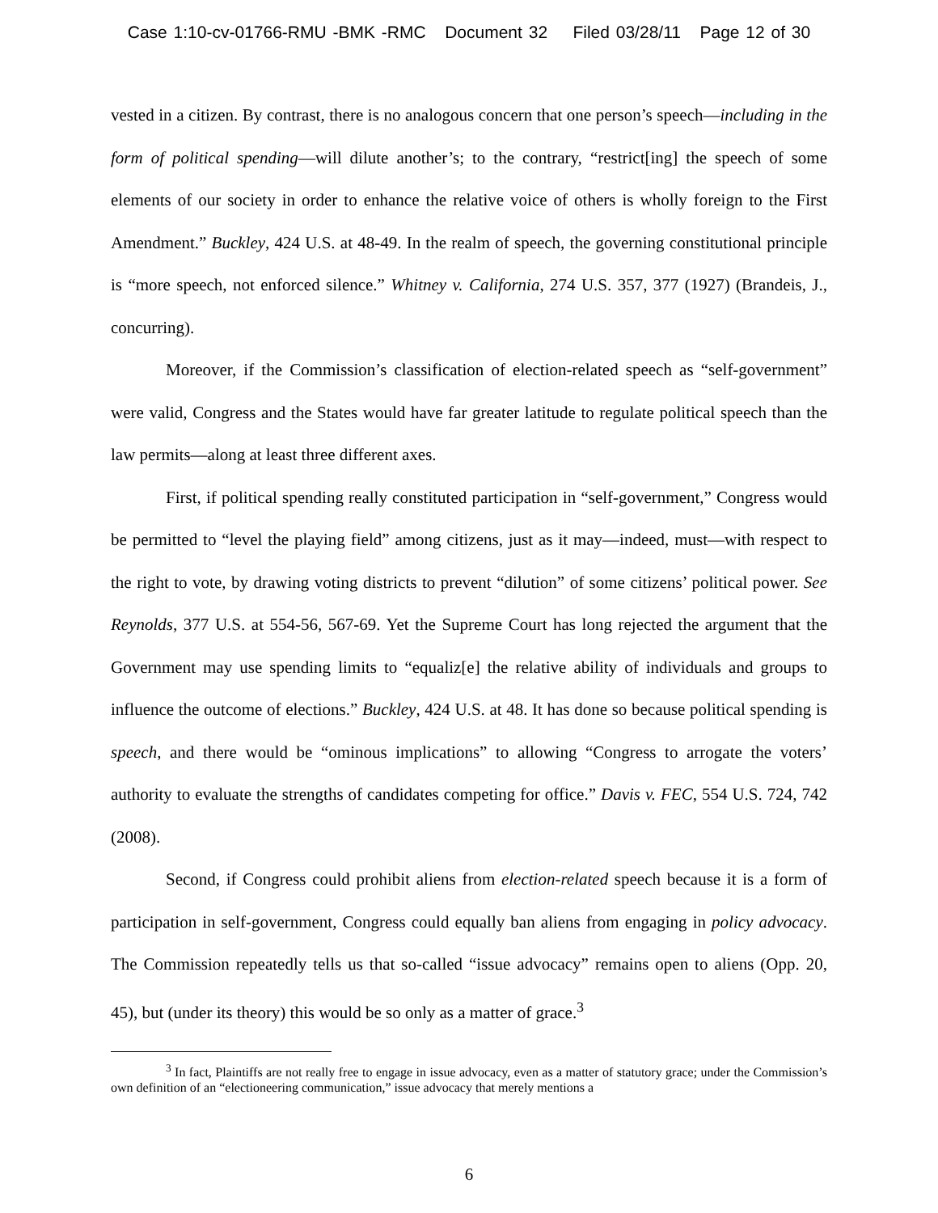Case 1:10-cv-01766-RMU -BMK -RMC Document 32 Filed 03/28/11 Page 12 of 30
vested in a citizen. By contrast, there is no analogous concern that one person’s speech—including in the form of political spending—will dilute another’s; to the contrary, “restrict[ing] the speech of some elements of our society in order to enhance the relative voice of others is wholly foreign to the First Amendment.” Buckley, 424 U.S. at 48-49. In the realm of speech, the governing constitutional principle is “more speech, not enforced silence.” Whitney v. California, 274 U.S. 357, 377 (1927) (Brandeis, J., concurring).
Moreover, if the Commission’s classification of election-related speech as “self-government” were valid, Congress and the States would have far greater latitude to regulate political speech than the law permits—along at least three different axes.
First, if political spending really constituted participation in “self-government,” Congress would be permitted to “level the playing field” among citizens, just as it may—indeed, must—with respect to the right to vote, by drawing voting districts to prevent “dilution” of some citizens’ political power. See Reynolds, 377 U.S. at 554-56, 567-69. Yet the Supreme Court has long rejected the argument that the Government may use spending limits to “equaliz[e] the relative ability of individuals and groups to influence the outcome of elections.” Buckley, 424 U.S. at 48. It has done so because political spending is speech, and there would be “ominous implications” to allowing “Congress to arrogate the voters’ authority to evaluate the strengths of candidates competing for office.” Davis v. FEC, 554 U.S. 724, 742 (2008).
Second, if Congress could prohibit aliens from election-related speech because it is a form of participation in self-government, Congress could equally ban aliens from engaging in policy advocacy. The Commission repeatedly tells us that so-called “issue advocacy” remains open to aliens (Opp. 20, 45), but (under its theory) this would be so only as a matter of grace.<sup>3</sup>
<sup>3</sup> In fact, Plaintiffs are not really free to engage in issue advocacy, even as a matter of statutory grace; under the Commission’s own definition of an “electioneering communication,” issue advocacy that merely mentions a
6